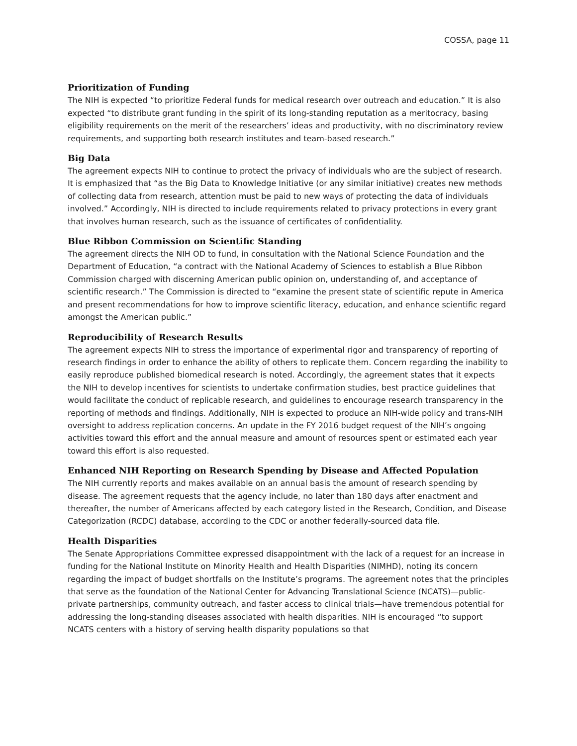COSSA, page 11
Prioritization of Funding
The NIH is expected “to prioritize Federal funds for medical research over outreach and education.” It is also expected “to distribute grant funding in the spirit of its long-standing reputation as a meritocracy, basing eligibility requirements on the merit of the researchers’ ideas and productivity, with no discriminatory review requirements, and supporting both research institutes and team-based research.”
Big Data
The agreement expects NIH to continue to protect the privacy of individuals who are the subject of research. It is emphasized that “as the Big Data to Knowledge Initiative (or any similar initiative) creates new methods of collecting data from research, attention must be paid to new ways of protecting the data of individuals involved.” Accordingly, NIH is directed to include requirements related to privacy protections in every grant that involves human research, such as the issuance of certificates of confidentiality.
Blue Ribbon Commission on Scientific Standing
The agreement directs the NIH OD to fund, in consultation with the National Science Foundation and the Department of Education, “a contract with the National Academy of Sciences to establish a Blue Ribbon Commission charged with discerning American public opinion on, understanding of, and acceptance of scientific research.” The Commission is directed to “examine the present state of scientific repute in America and present recommendations for how to improve scientific literacy, education, and enhance scientific regard amongst the American public.”
Reproducibility of Research Results
The agreement expects NIH to stress the importance of experimental rigor and transparency of reporting of research findings in order to enhance the ability of others to replicate them. Concern regarding the inability to easily reproduce published biomedical research is noted. Accordingly, the agreement states that it expects the NIH to develop incentives for scientists to undertake confirmation studies, best practice guidelines that would facilitate the conduct of replicable research, and guidelines to encourage research transparency in the reporting of methods and findings. Additionally, NIH is expected to produce an NIH-wide policy and trans-NIH oversight to address replication concerns. An update in the FY 2016 budget request of the NIH’s ongoing activities toward this effort and the annual measure and amount of resources spent or estimated each year toward this effort is also requested.
Enhanced NIH Reporting on Research Spending by Disease and Affected Population
The NIH currently reports and makes available on an annual basis the amount of research spending by disease. The agreement requests that the agency include, no later than 180 days after enactment and thereafter, the number of Americans affected by each category listed in the Research, Condition, and Disease Categorization (RCDC) database, according to the CDC or another federally-sourced data file.
Health Disparities
The Senate Appropriations Committee expressed disappointment with the lack of a request for an increase in funding for the National Institute on Minority Health and Health Disparities (NIMHD), noting its concern regarding the impact of budget shortfalls on the Institute’s programs. The agreement notes that the principles that serve as the foundation of the National Center for Advancing Translational Science (NCATS)—public-private partnerships, community outreach, and faster access to clinical trials—have tremendous potential for addressing the long-standing diseases associated with health disparities. NIH is encouraged “to support NCATS centers with a history of serving health disparity populations so that